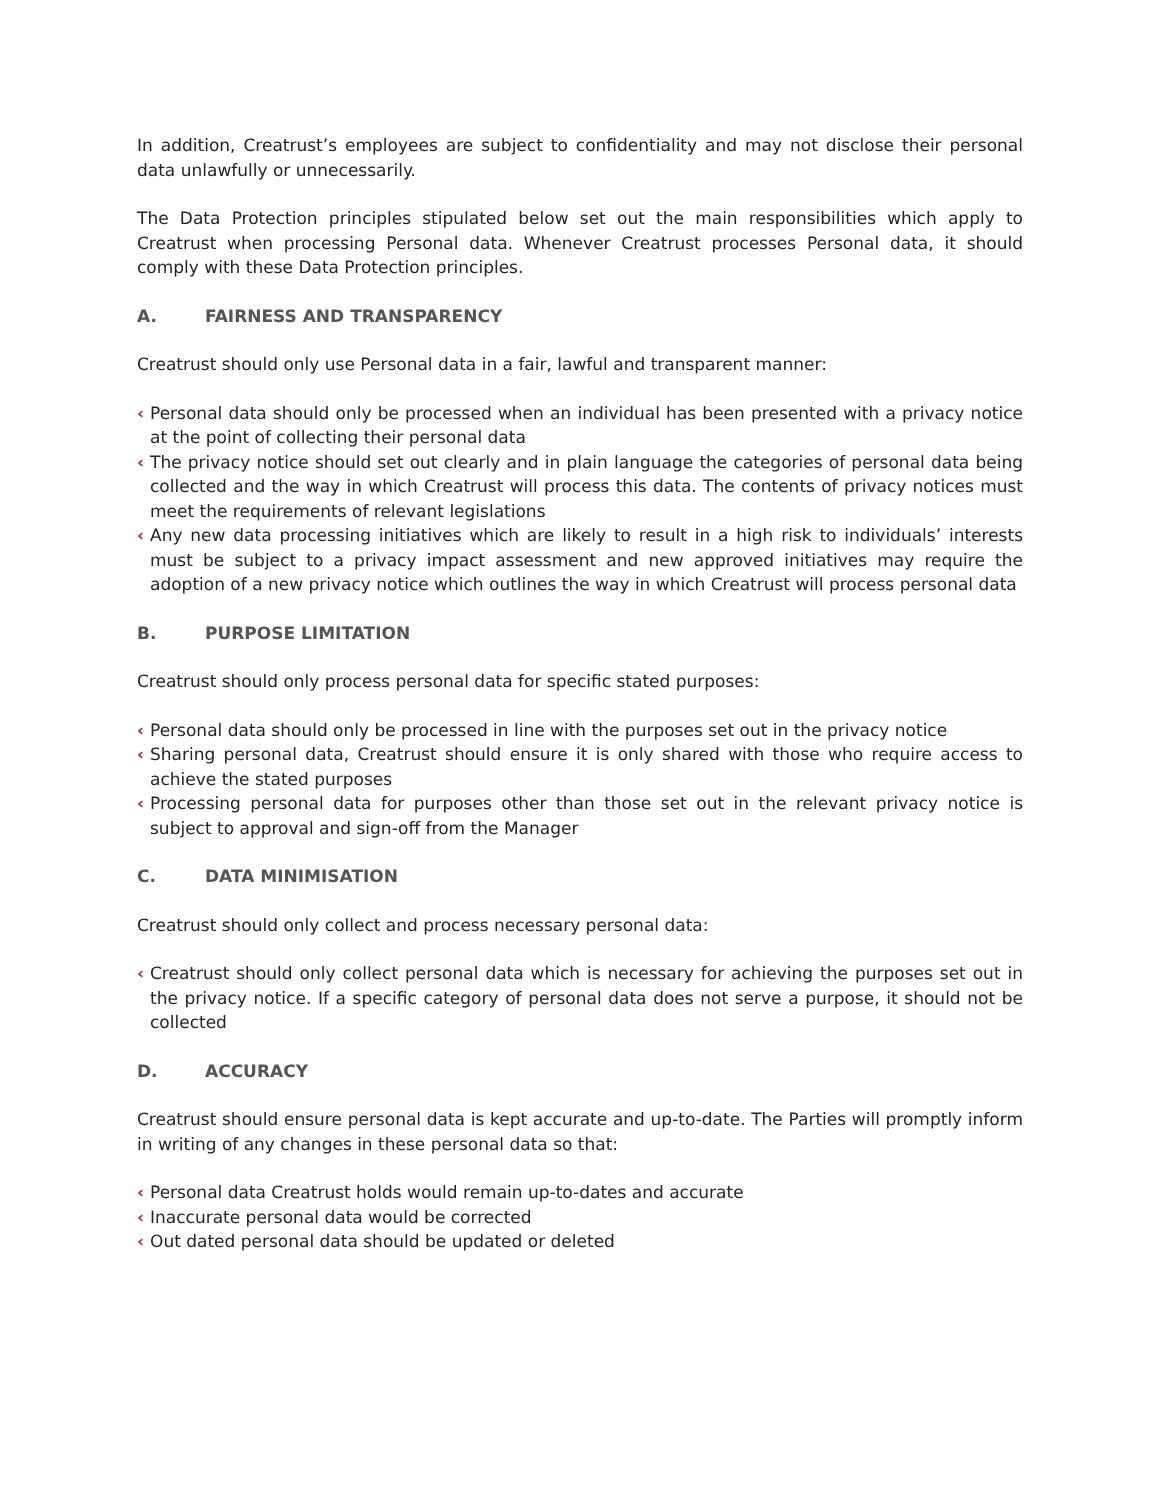In addition, Creatrust’s employees are subject to confidentiality and may not disclose their personal data unlawfully or unnecessarily.
The Data Protection principles stipulated below set out the main responsibilities which apply to Creatrust when processing Personal data. Whenever Creatrust processes Personal data, it should comply with these Data Protection principles.
A. FAIRNESS AND TRANSPARENCY
Creatrust should only use Personal data in a fair, lawful and transparent manner:
‹ Personal data should only be processed when an individual has been presented with a privacy notice at the point of collecting their personal data
‹ The privacy notice should set out clearly and in plain language the categories of personal data being collected and the way in which Creatrust will process this data. The contents of privacy notices must meet the requirements of relevant legislations
‹ Any new data processing initiatives which are likely to result in a high risk to individuals’ interests must be subject to a privacy impact assessment and new approved initiatives may require the adoption of a new privacy notice which outlines the way in which Creatrust will process personal data
B. PURPOSE LIMITATION
Creatrust should only process personal data for specific stated purposes:
‹ Personal data should only be processed in line with the purposes set out in the privacy notice
‹ Sharing personal data, Creatrust should ensure it is only shared with those who require access to achieve the stated purposes
‹ Processing personal data for purposes other than those set out in the relevant privacy notice is subject to approval and sign-off from the Manager
C. DATA MINIMISATION
Creatrust should only collect and process necessary personal data:
‹ Creatrust should only collect personal data which is necessary for achieving the purposes set out in the privacy notice. If a specific category of personal data does not serve a purpose, it should not be collected
D. ACCURACY
Creatrust should ensure personal data is kept accurate and up-to-date. The Parties will promptly inform in writing of any changes in these personal data so that:
‹ Personal data Creatrust holds would remain up-to-dates and accurate
‹ Inaccurate personal data would be corrected
‹ Out dated personal data should be updated or deleted